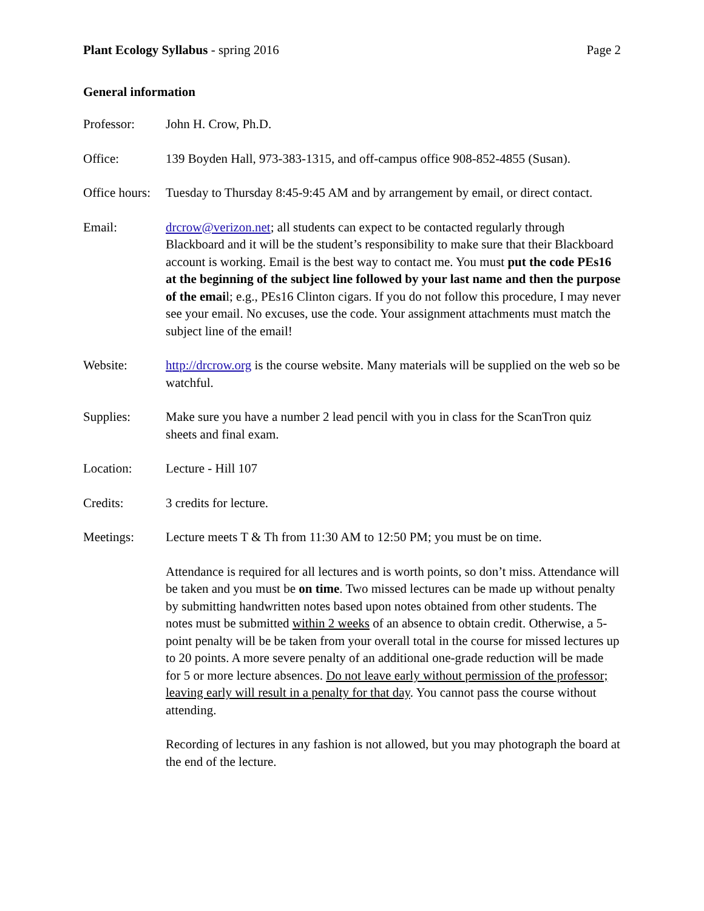Plant Ecology Syllabus - spring 2016
Page 2
General information
Professor: John H. Crow, Ph.D.
Office: 139 Boyden Hall, 973-383-1315, and off-campus office 908-852-4855 (Susan).
Office hours:
Tuesday to Thursday 8:45-9:45 AM and by arrangement by email, or direct contact.
Email: drcrow@verizon.net; all students can expect to be contacted regularly through Blackboard and it will be the student’s responsibility to make sure that their Blackboard account is working. Email is the best way to contact me. You must put the code PEs16 at the beginning of the subject line followed by your last name and then the purpose of the email; e.g., PEs16 Clinton cigars. If you do not follow this procedure, I may never see your email. No excuses, use the code. Your assignment attachments must match the subject line of the email!
Website: http://drcrow.org is the course website. Many materials will be supplied on the web so be watchful.
Supplies: Make sure you have a number 2 lead pencil with you in class for the ScanTron quiz sheets and final exam.
Location: Lecture - Hill 107
Credits: 3 credits for lecture.
Meetings: Lecture meets T & Th from 11:30 AM to 12:50 PM; you must be on time.
Attendance is required for all lectures and is worth points, so don’t miss. Attendance will be taken and you must be on time. Two missed lectures can be made up without penalty by submitting handwritten notes based upon notes obtained from other students. The notes must be submitted within 2 weeks of an absence to obtain credit. Otherwise, a 5-point penalty will be be taken from your overall total in the course for missed lectures up to 20 points. A more severe penalty of an additional one-grade reduction will be made for 5 or more lecture absences. Do not leave early without permission of the professor; leaving early will result in a penalty for that day. You cannot pass the course without attending.
Recording of lectures in any fashion is not allowed, but you may photograph the board at the end of the lecture.